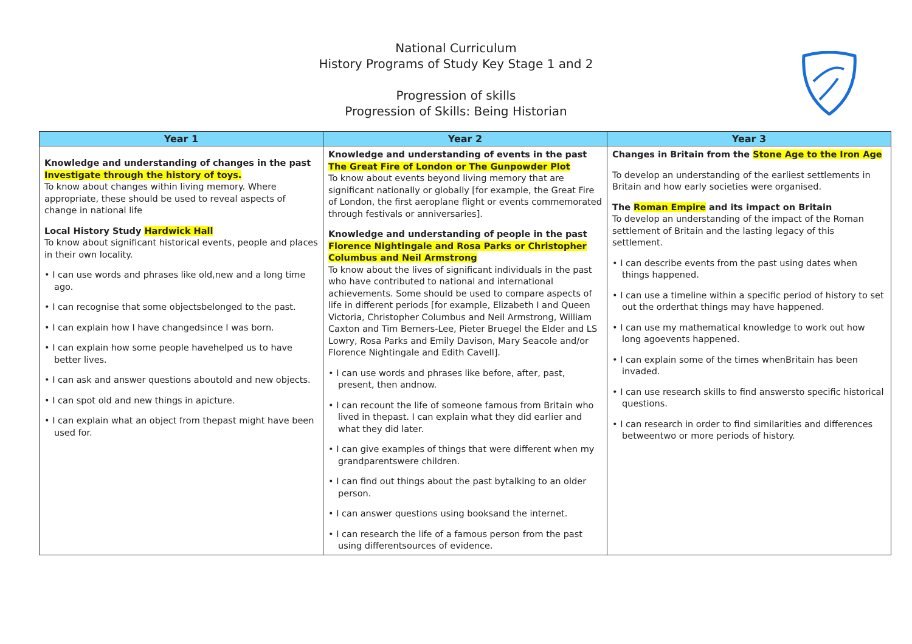National Curriculum
History Programs of Study Key Stage 1 and 2
Progression of skills
Progression of Skills: Being Historian
| Year 1 | Year 2 | Year 3 |
| --- | --- | --- |
| Knowledge and understanding of changes in the past Investigate through the history of toys. To know about changes within living memory. Where appropriate, these should be used to reveal aspects of change in national life Local History Study Hardwick Hall To know about significant historical events, people and places in their own locality. • I can use words and phrases like old,new and a long time ago. • I can recognise that some objectsbelonged to the past. • I can explain how I have changedsince I was born. • I can explain how some people havehelped us to have better lives. • I can ask and answer questions aboutold and new objects. • I can spot old and new things in apicture. • I can explain what an object from thepast might have been used for. | Knowledge and understanding of events in the past The Great Fire of London or The Gunpowder Plot To know about events beyond living memory that are significant nationally or globally [for example, the Great Fire of London, the first aeroplane flight or events commemorated through festivals or anniversaries]. Knowledge and understanding of people in the past Florence Nightingale and Rosa Parks or Christopher Columbus and Neil Armstrong To know about the lives of significant individuals in the past who have contributed to national and international achievements. Some should be used to compare aspects of life in different periods [for example, Elizabeth I and Queen Victoria, Christopher Columbus and Neil Armstrong, William Caxton and Tim Berners-Lee, Pieter Bruegel the Elder and LS Lowry, Rosa Parks and Emily Davison, Mary Seacole and/or Florence Nightingale and Edith Cavell]. • I can use words and phrases like before, after, past, present, then andnow. • I can recount the life of someone famous from Britain who lived in thepast. I can explain what they did earlier and what they did later. • I can give examples of things that were different when my grandparentswere children. • I can find out things about the past bytalking to an older person. • I can answer questions using booksand the internet. • I can research the life of a famous person from the past using differentsources of evidence. | Changes in Britain from the Stone Age to the Iron Age To develop an understanding of the earliest settlements in Britain and how early societies were organised. The Roman Empire and its impact on Britain To develop an understanding of the impact of the Roman settlement of Britain and the lasting legacy of this settlement. • I can describe events from the past using dates when things happened. • I can use a timeline within a specific period of history to set out the orderthat things may have happened. • I can use my mathematical knowledge to work out how long agoevents happened. • I can explain some of the times whenBritain has been invaded. • I can use research skills to find answersto specific historical questions. • I can research in order to find similarities and differences betweentwo or more periods of history. |